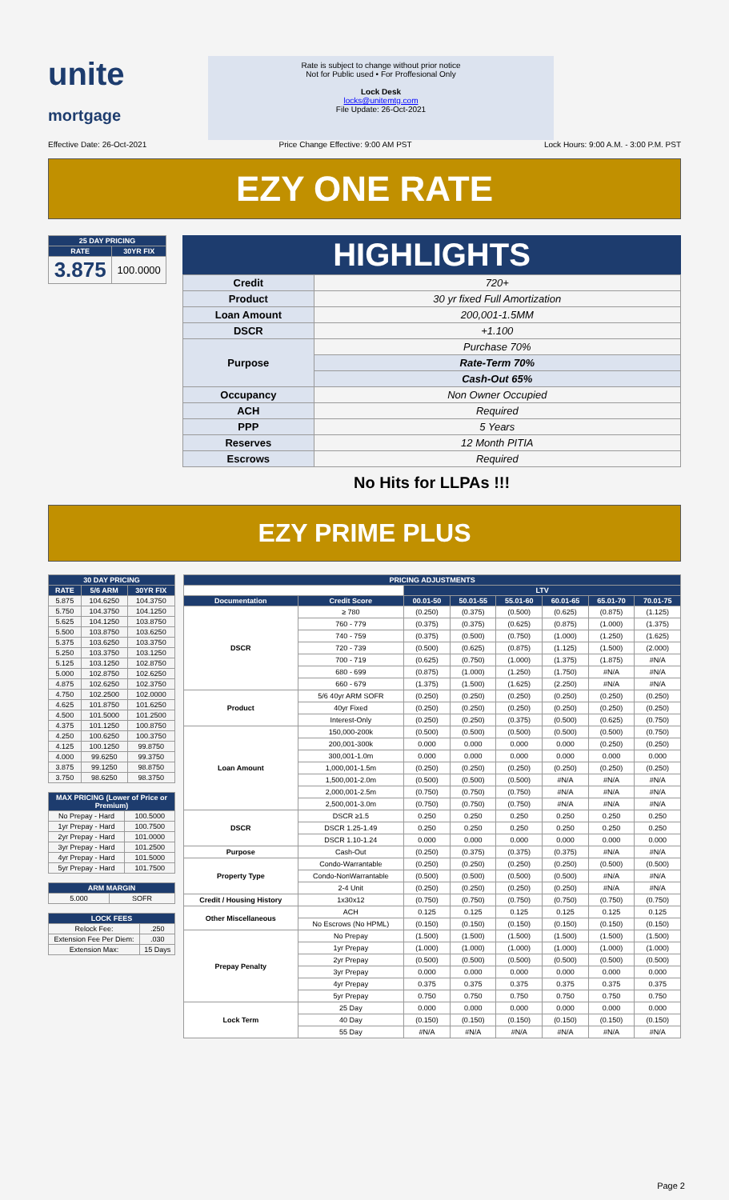unite
mortgage
Rate is subject to change without prior notice
Not for Public used • For Proffesional Only
Lock Desk
locks@unitemtg.com
File Update: 26-Oct-2021
Effective Date: 26-Oct-2021 Price Change Effective: 9:00 AM PST Lock Hours: 9:00 A.M. - 3:00 P.M. PST
EZY ONE RATE
| 25 DAY PRICING | |
| --- | --- |
| RATE | 30YR FIX |
| 3.875 | 100.0000 |
HIGHLIGHTS
| Credit | 720+ |
| Product | 30 yr fixed Full Amortization |
| Loan Amount | 200,001-1.5MM |
| DSCR | +1.100 |
| Purpose | Purchase 70% |
| | Rate-Term 70% |
| | Cash-Out 65% |
| Occupancy | Non Owner Occupied |
| ACH | Required |
| PPP | 5 Years |
| Reserves | 12 Month PITIA |
| Escrows | Required |
No Hits for LLPAs !!!
EZY PRIME PLUS
| 30 DAY PRICING | | |
| --- | --- | --- |
| RATE | 5/6 ARM | 30YR FIX |
| 5.875 | 104.6250 | 104.3750 |
| 5.750 | 104.3750 | 104.1250 |
| 5.625 | 104.1250 | 103.8750 |
| 5.500 | 103.8750 | 103.6250 |
| 5.375 | 103.6250 | 103.3750 |
| 5.250 | 103.3750 | 103.1250 |
| 5.125 | 103.1250 | 102.8750 |
| 5.000 | 102.8750 | 102.6250 |
| 4.875 | 102.6250 | 102.3750 |
| 4.750 | 102.2500 | 102.0000 |
| 4.625 | 101.8750 | 101.6250 |
| 4.500 | 101.5000 | 101.2500 |
| 4.375 | 101.1250 | 100.8750 |
| 4.250 | 100.6250 | 100.3750 |
| 4.125 | 100.1250 | 99.8750 |
| 4.000 | 99.6250 | 99.3750 |
| 3.875 | 99.1250 | 98.8750 |
| 3.750 | 98.6250 | 98.3750 |
| MAX PRICING (Lower of Price or Premium) | |
| --- | --- |
| No Prepay - Hard | 100.5000 |
| 1yr Prepay - Hard | 100.7500 |
| 2yr Prepay - Hard | 101.0000 |
| 3yr Prepay - Hard | 101.2500 |
| 4yr Prepay - Hard | 101.5000 |
| 5yr Prepay - Hard | 101.7500 |
| ARM MARGIN | |
| --- | --- |
| 5.000 | SOFR |
| LOCK FEES | |
| --- | --- |
| Relock Fee: | .250 |
| Extension Fee Per Diem: | .030 |
| Extension Max: | 15 Days |
| PRICING ADJUSTMENTS | | | | | | | |
| --- | --- | --- | --- | --- | --- | --- | --- |
| | | LTV | | | | | |
| Documentation | Credit Score | 00.01-50 | 50.01-55 | 55.01-60 | 60.01-65 | 65.01-70 | 70.01-75 |
| DSCR | ≥ 780 | (0.250) | (0.375) | (0.500) | (0.625) | (0.875) | (1.125) |
| | 760 - 779 | (0.375) | (0.375) | (0.625) | (0.875) | (1.000) | (1.375) |
| | 740 - 759 | (0.375) | (0.500) | (0.750) | (1.000) | (1.250) | (1.625) |
| | 720 - 739 | (0.500) | (0.625) | (0.875) | (1.125) | (1.500) | (2.000) |
| | 700 - 719 | (0.625) | (0.750) | (1.000) | (1.375) | (1.875) | #N/A |
| | 680 - 699 | (0.875) | (1.000) | (1.250) | (1.750) | #N/A | #N/A |
| | 660 - 679 | (1.375) | (1.500) | (1.625) | (2.250) | #N/A | #N/A |
| Product | 5/6 40yr ARM SOFR | (0.250) | (0.250) | (0.250) | (0.250) | (0.250) | (0.250) |
| | 40yr Fixed | (0.250) | (0.250) | (0.250) | (0.250) | (0.250) | (0.250) |
| | Interest-Only | (0.250) | (0.250) | (0.375) | (0.500) | (0.625) | (0.750) |
| Loan Amount | 150,000-200k | (0.500) | (0.500) | (0.500) | (0.500) | (0.500) | (0.750) |
| | 200,001-300k | 0.000 | 0.000 | 0.000 | 0.000 | (0.250) | (0.250) |
| | 300,001-1.0m | 0.000 | 0.000 | 0.000 | 0.000 | 0.000 | 0.000 |
| | 1,000,001-1.5m | (0.250) | (0.250) | (0.250) | (0.250) | (0.250) | (0.250) |
| | 1,500,001-2.0m | (0.500) | (0.500) | (0.500) | #N/A | #N/A | #N/A |
| | 2,000,001-2.5m | (0.750) | (0.750) | (0.750) | #N/A | #N/A | #N/A |
| | 2,500,001-3.0m | (0.750) | (0.750) | (0.750) | #N/A | #N/A | #N/A |
| DSCR | DSCR ≥1.5 | 0.250 | 0.250 | 0.250 | 0.250 | 0.250 | 0.250 |
| | DSCR 1.25-1.49 | 0.250 | 0.250 | 0.250 | 0.250 | 0.250 | 0.250 |
| | DSCR 1.10-1.24 | 0.000 | 0.000 | 0.000 | 0.000 | 0.000 | 0.000 |
| Purpose | Cash-Out | (0.250) | (0.375) | (0.375) | (0.375) | #N/A | #N/A |
| Property Type | Condo-Warrantable | (0.250) | (0.250) | (0.250) | (0.250) | (0.500) | (0.500) |
| | Condo-NonWarrantable | (0.500) | (0.500) | (0.500) | (0.500) | #N/A | #N/A |
| | 2-4 Unit | (0.250) | (0.250) | (0.250) | (0.250) | #N/A | #N/A |
| Credit / Housing History | 1x30x12 | (0.750) | (0.750) | (0.750) | (0.750) | (0.750) | (0.750) |
| Other Miscellaneous | ACH | 0.125 | 0.125 | 0.125 | 0.125 | 0.125 | 0.125 |
| | No Escrows (No HPML) | (0.150) | (0.150) | (0.150) | (0.150) | (0.150) | (0.150) |
| Prepay Penalty | No Prepay | (1.500) | (1.500) | (1.500) | (1.500) | (1.500) | (1.500) |
| | 1yr Prepay | (1.000) | (1.000) | (1.000) | (1.000) | (1.000) | (1.000) |
| | 2yr Prepay | (0.500) | (0.500) | (0.500) | (0.500) | (0.500) | (0.500) |
| | 3yr Prepay | 0.000 | 0.000 | 0.000 | 0.000 | 0.000 | 0.000 |
| | 4yr Prepay | 0.375 | 0.375 | 0.375 | 0.375 | 0.375 | 0.375 |
| | 5yr Prepay | 0.750 | 0.750 | 0.750 | 0.750 | 0.750 | 0.750 |
| Lock Term | 25 Day | 0.000 | 0.000 | 0.000 | 0.000 | 0.000 | 0.000 |
| | 40 Day | (0.150) | (0.150) | (0.150) | (0.150) | (0.150) | (0.150) |
| | 55 Day | #N/A | #N/A | #N/A | #N/A | #N/A | #N/A |
Page 2